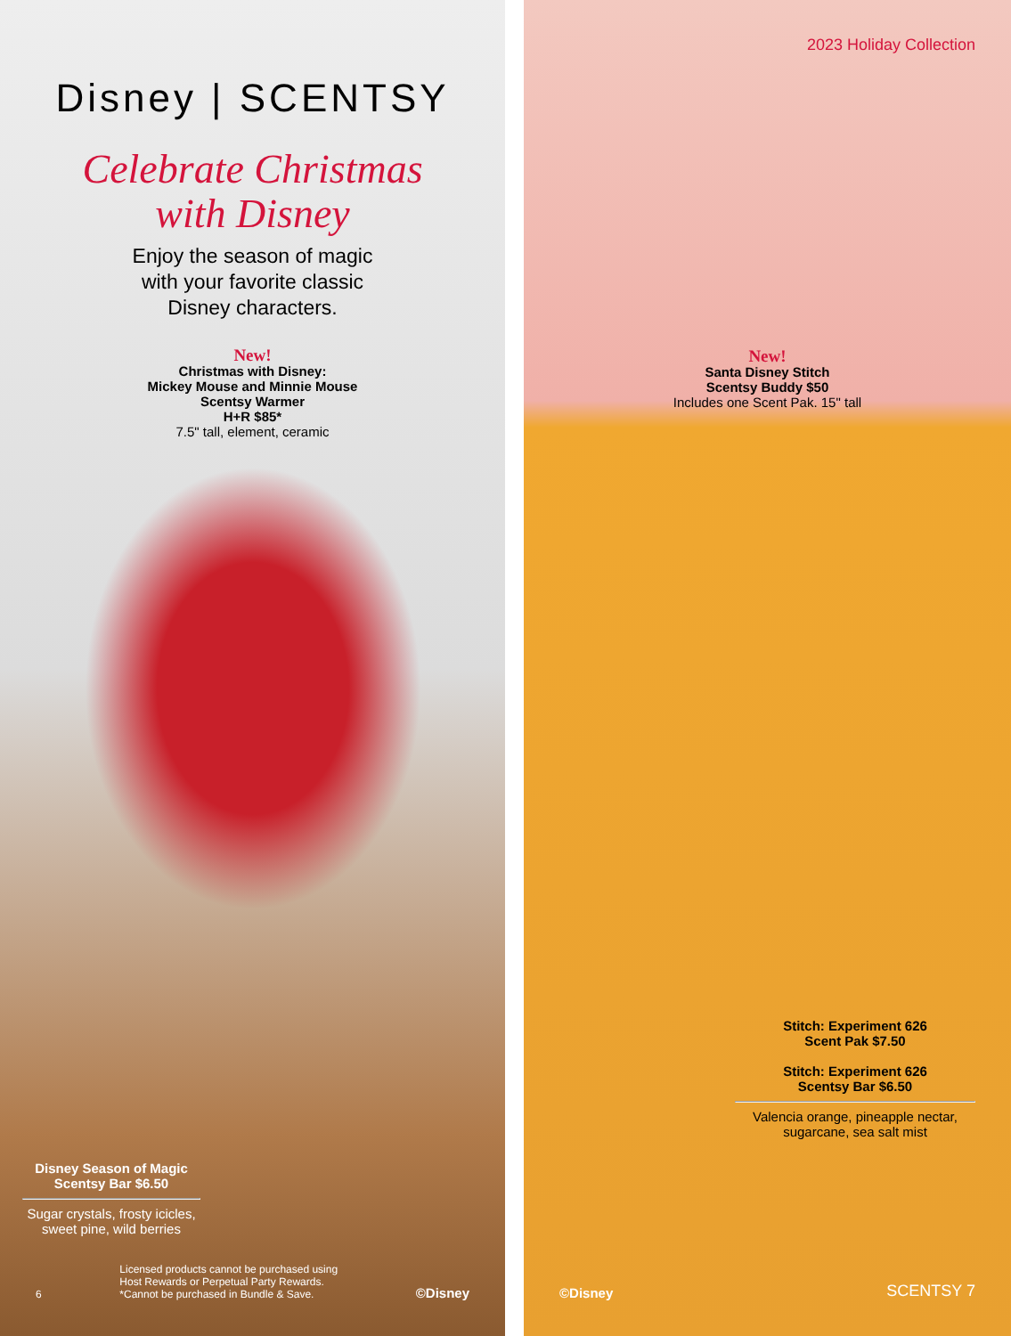Disney | SCENTSY
Celebrate Christmas
with Disney
Enjoy the season of magic
with your favorite classic
Disney characters.
New!
Christmas with Disney:
Mickey Mouse and Minnie Mouse
Scentsy Warmer
H+R $85*
7.5" tall, element, ceramic
Disney Season of Magic
Scentsy Bar $6.50
Sugar crystals, frosty icicles, sweet pine, wild berries
6 Licensed products cannot be purchased using
Host Rewards or Perpetual Party Rewards.
*Cannot be purchased in Bundle & Save. ©Disney
2023 Holiday Collection
New!
Santa Disney Stitch
Scentsy Buddy $50
Includes one Scent Pak. 15" tall
Stitch: Experiment 626
Scent Pak $7.50
Stitch: Experiment 626
Scentsy Bar $6.50
Valencia orange, pineapple nectar, sugarcane, sea salt mist
©Disney SCENTSY 7